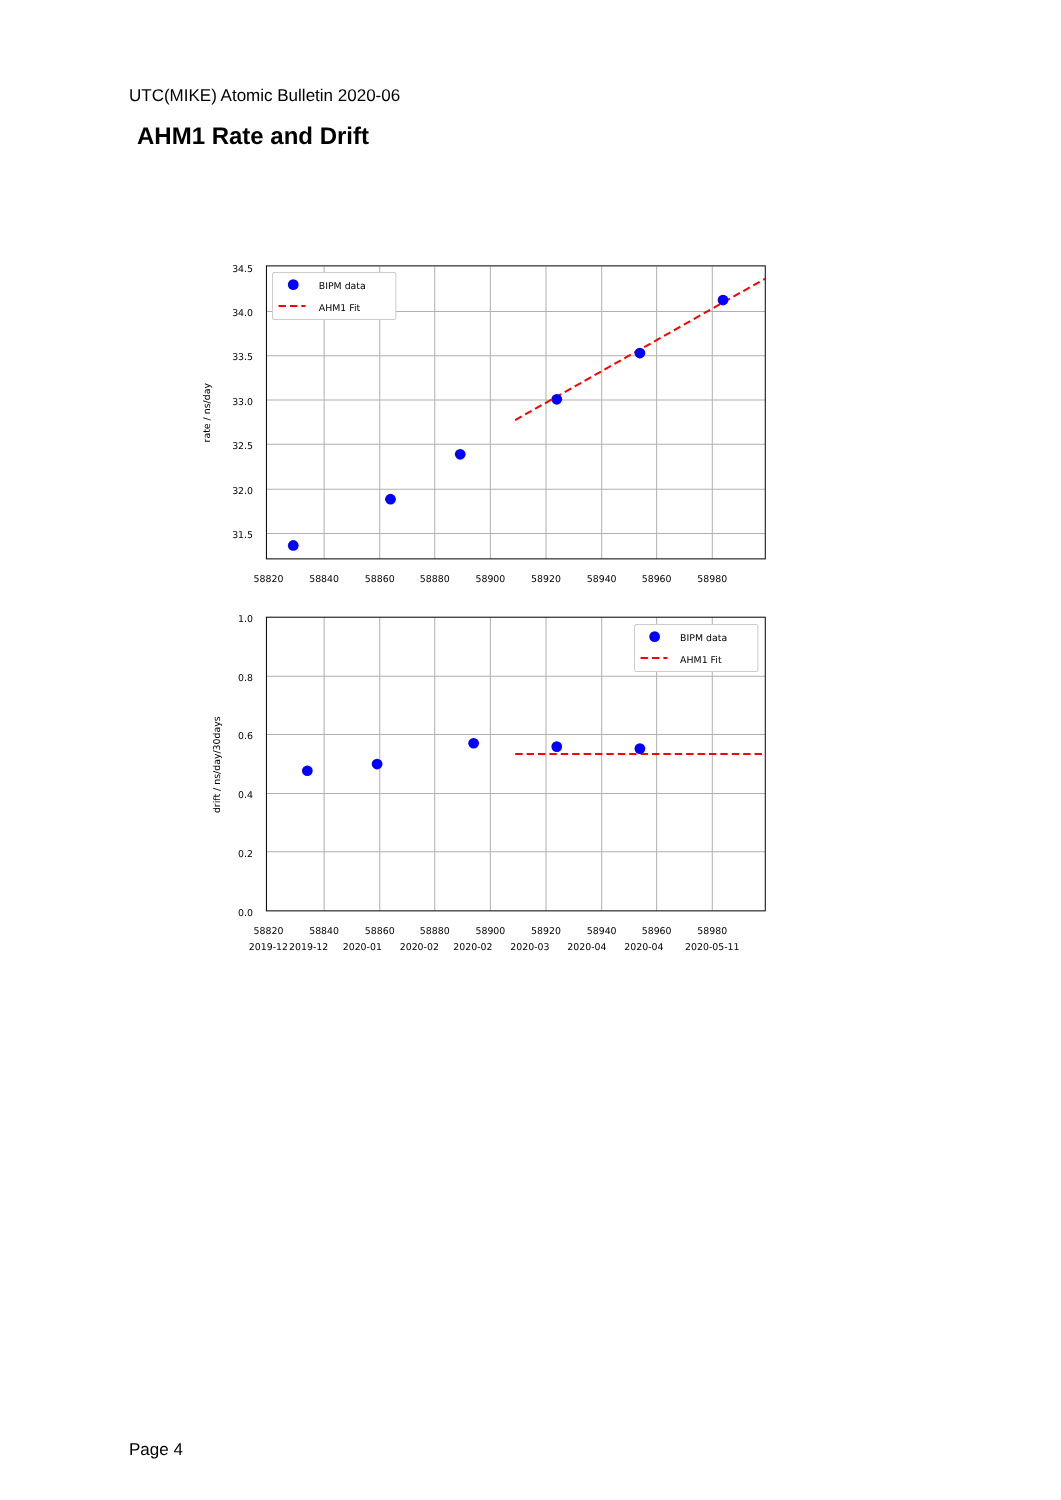UTC(MIKE) Atomic Bulletin 2020-06
AHM1 Rate and Drift
BIPM data
AHM1 Fit
BIPM data
AHM1 Fit
34.5
34.0
33.5
33.0
32.5
32.0
31.5
1.0
0.8
0.6
0.4
0.2
0.0
58820
58840
58860
58880
58900
58920
58940
58960
58980
58820
58840
58860
58880
58900
58920
58940
58960
58980
2019-12
2019-12
2020-01
2020-02
2020-02
2020-03
2020-04
2020-04
2020-05-11
rate / ns/day
drift / ns/day/30days
Page 4